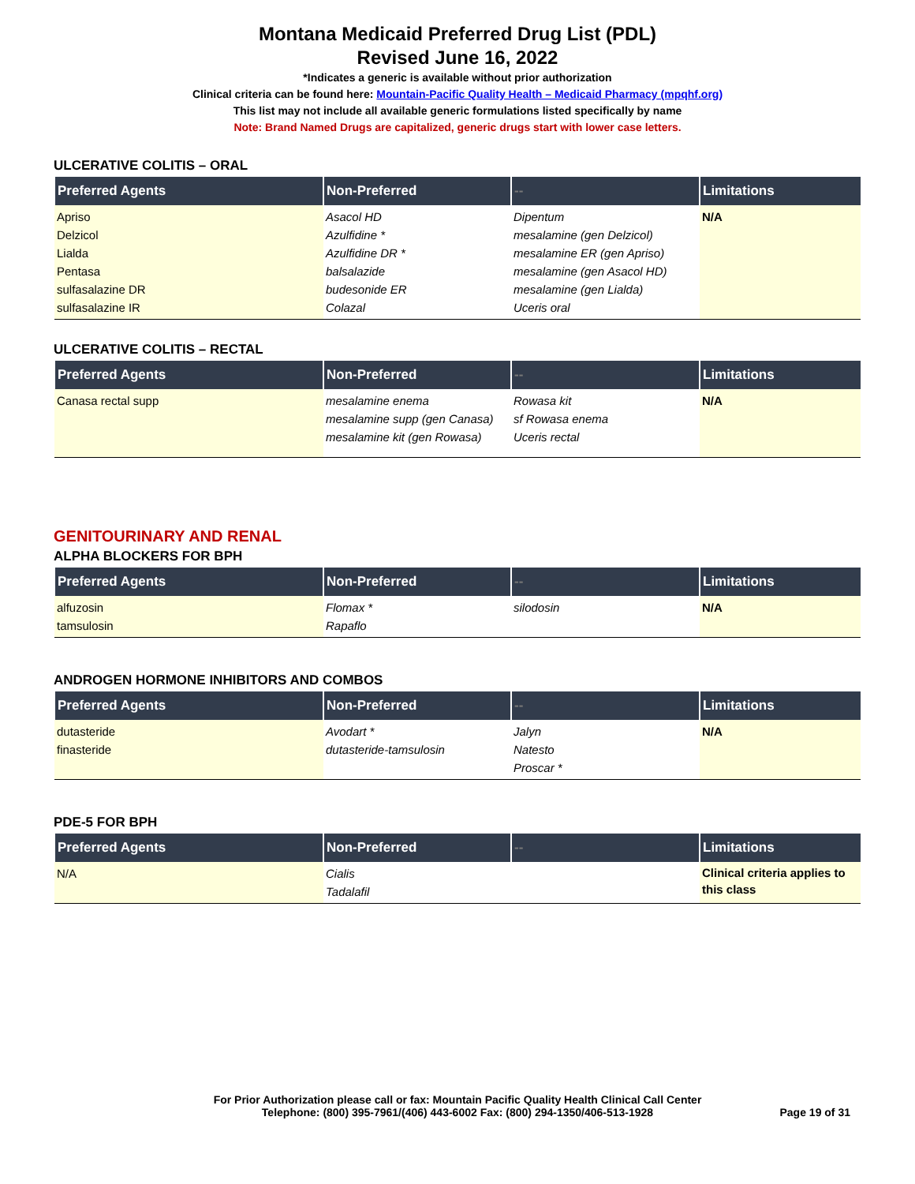Montana Medicaid Preferred Drug List (PDL)
Revised June 16, 2022
*Indicates a generic is available without prior authorization
Clinical criteria can be found here: Mountain-Pacific Quality Health – Medicaid Pharmacy (mpqhf.org)
This list may not include all available generic formulations listed specifically by name
Note: Brand Named Drugs are capitalized, generic drugs start with lower case letters.
ULCERATIVE COLITIS – ORAL
| Preferred Agents | Non-Preferred | -- | Limitations |
| --- | --- | --- | --- |
| Apriso Delzicol Lialda Pentasa sulfasalazine DR sulfasalazine IR | Asacol HD Azulfidine * Azulfidine DR * balsalazide budesonide ER Colazal | Dipentum mesalamine (gen Delzicol) mesalamine ER (gen Apriso) mesalamine (gen Asacol HD) mesalamine (gen Lialda) Uceris oral | N/A |
ULCERATIVE COLITIS – RECTAL
| Preferred Agents | Non-Preferred | -- | Limitations |
| --- | --- | --- | --- |
| Canasa rectal supp | mesalamine enema mesalamine supp (gen Canasa) mesalamine kit (gen Rowasa) | Rowasa kit sf Rowasa enema Uceris rectal | N/A |
GENITOURINARY AND RENAL
ALPHA BLOCKERS FOR BPH
| Preferred Agents | Non-Preferred | -- | Limitations |
| --- | --- | --- | --- |
| alfuzosin tamsulosin | Flomax * Rapaflo | silodosin | N/A |
ANDROGEN HORMONE INHIBITORS AND COMBOS
| Preferred Agents | Non-Preferred | -- | Limitations |
| --- | --- | --- | --- |
| dutasteride finasteride | Avodart * dutasteride-tamsulosin | Jalyn Natesto Proscar * | N/A |
PDE-5 FOR BPH
| Preferred Agents | Non-Preferred | -- | Limitations |
| --- | --- | --- | --- |
| N/A | Cialis Tadalafil | | Clinical criteria applies to this class |
For Prior Authorization please call or fax: Mountain Pacific Quality Health Clinical Call Center
Telephone: (800) 395-7961/(406) 443-6002 Fax: (800) 294-1350/406-513-1928
Page 19 of 31